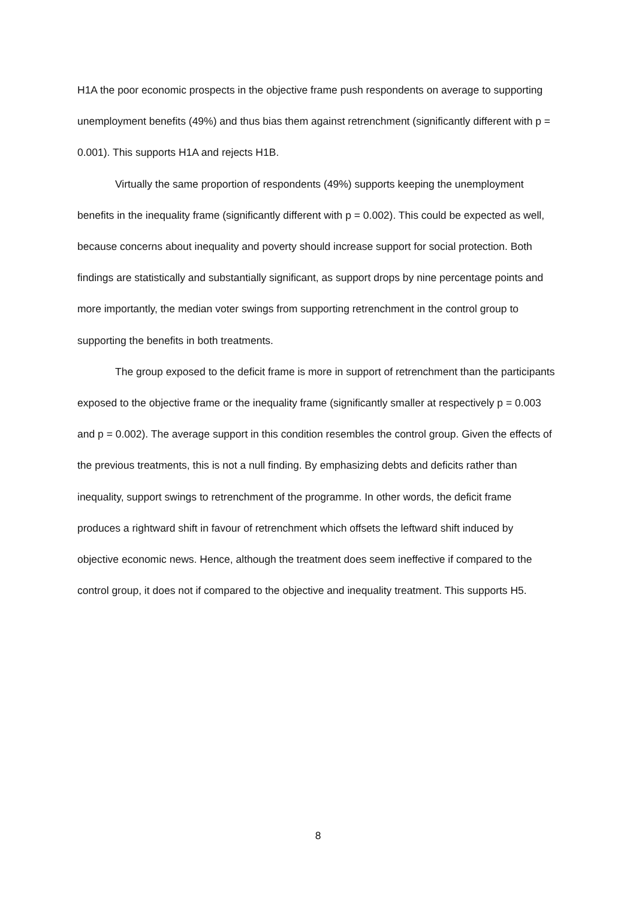H1A the poor economic prospects in the objective frame push respondents on average to supporting unemployment benefits (49%) and thus bias them against retrenchment (significantly different with p = 0.001). This supports H1A and rejects H1B.
Virtually the same proportion of respondents (49%) supports keeping the unemployment benefits in the inequality frame (significantly different with p = 0.002). This could be expected as well, because concerns about inequality and poverty should increase support for social protection. Both findings are statistically and substantially significant, as support drops by nine percentage points and more importantly, the median voter swings from supporting retrenchment in the control group to supporting the benefits in both treatments.
The group exposed to the deficit frame is more in support of retrenchment than the participants exposed to the objective frame or the inequality frame (significantly smaller at respectively p = 0.003 and p = 0.002). The average support in this condition resembles the control group. Given the effects of the previous treatments, this is not a null finding. By emphasizing debts and deficits rather than inequality, support swings to retrenchment of the programme. In other words, the deficit frame produces a rightward shift in favour of retrenchment which offsets the leftward shift induced by objective economic news. Hence, although the treatment does seem ineffective if compared to the control group, it does not if compared to the objective and inequality treatment. This supports H5.
8